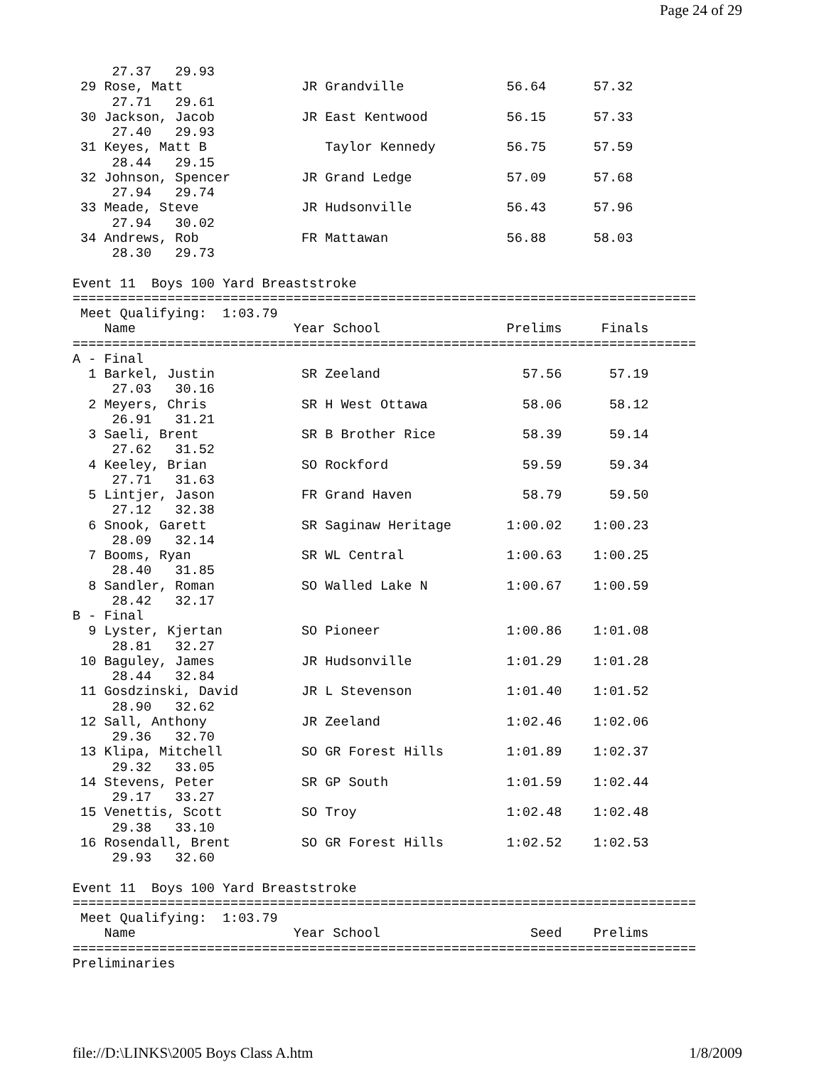Page 24 of 29
     27.37   29.93
 29 Rose, Matt               JR Grandville             56.64      57.32
     27.71   29.61
 30 Jackson, Jacob           JR East Kentwood          56.15      57.33
     27.40   29.93
 31 Keyes, Matt B               Taylor Kennedy         56.75      57.59
     28.44   29.15
 32 Johnson, Spencer         JR Grand Ledge            57.09      57.68
     27.94   29.74
 33 Meade, Steve             JR Hudsonville            56.43      57.96
     27.94   30.02
 34 Andrews, Rob             FR Mattawan               56.88      58.03
     28.30   29.73

Event 11  Boys 100 Yard Breaststroke
===============================================================================
 Meet Qualifying:  1:03.79
    Name                    Year School                Prelims     Finals
===============================================================================
A - Final
  1 Barkel, Justin           SR Zeeland                  57.56      57.19
     27.03   30.16
  2 Meyers, Chris            SR H West Ottawa            58.06      58.12
     26.91   31.21
  3 Saeli, Brent             SR B Brother Rice           58.39      59.14
     27.62   31.52
  4 Keeley, Brian            SO Rockford                 59.59      59.34
     27.71   31.63
  5 Lintjer, Jason           FR Grand Haven              58.79      59.50
     27.12   32.38
  6 Snook, Garett            SR Saginaw Heritage       1:00.02    1:00.23
     28.09   32.14
  7 Booms, Ryan              SR WL Central             1:00.63    1:00.25
     28.40   31.85
  8 Sandler, Roman           SO Walled Lake N          1:00.67    1:00.59
     28.42   32.17
B - Final
  9 Lyster, Kjertan          SO Pioneer                1:00.86    1:01.08
     28.81   32.27
 10 Baguley, James           JR Hudsonville            1:01.29    1:01.28
     28.44   32.84
 11 Gosdzinski, David        JR L Stevenson            1:01.40    1:01.52
     28.90   32.62
 12 Sall, Anthony            JR Zeeland                1:02.46    1:02.06
     29.36   32.70
 13 Klipa, Mitchell          SO GR Forest Hills        1:01.89    1:02.37
     29.32   33.05
 14 Stevens, Peter           SR GP South               1:01.59    1:02.44
     29.17   33.27
 15 Venettis, Scott          SO Troy                   1:02.48    1:02.48
     29.38   33.10
 16 Rosendall, Brent         SO GR Forest Hills        1:02.52    1:02.53
     29.93   32.60

Event 11  Boys 100 Yard Breaststroke
===============================================================================
 Meet Qualifying:  1:03.79
    Name                    Year School                   Seed    Prelims
===============================================================================
Preliminaries
file://D:\LINKS\2005 Boys Class A.htm 1/8/2009